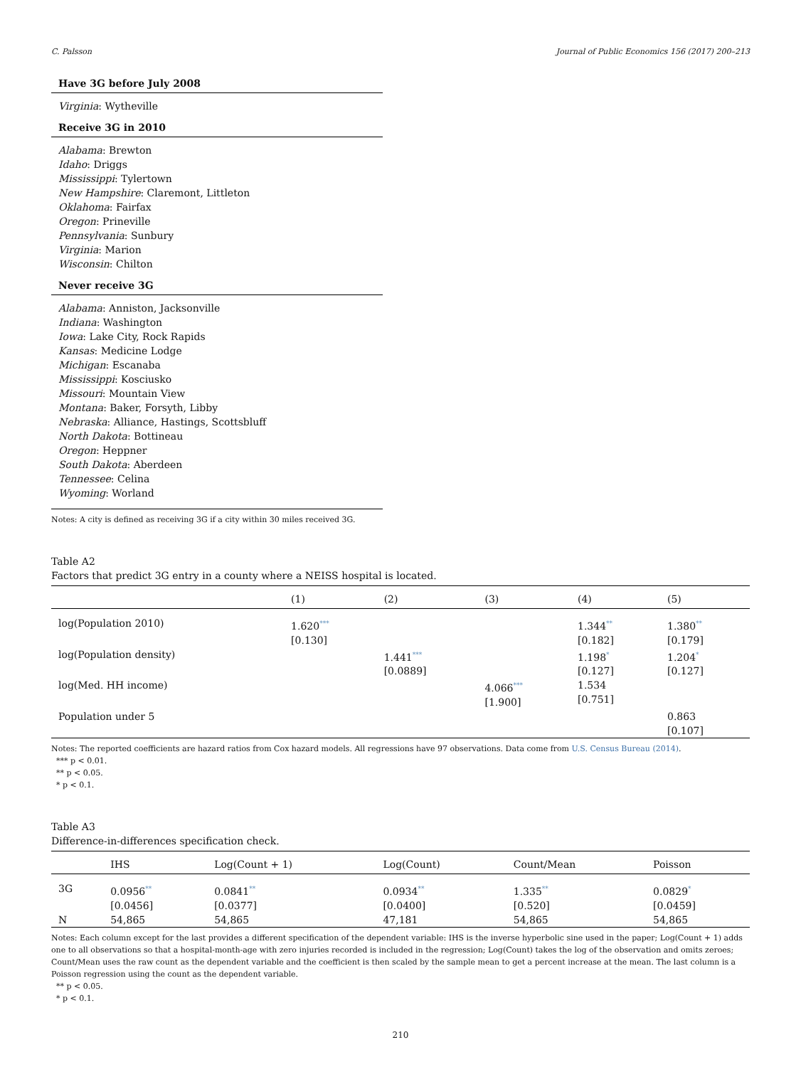C. Palsson Journal of Public Economics 156 (2017) 200–213
Have 3G before July 2008
Virginia: Wytheville
Receive 3G in 2010
Alabama: Brewton
Idaho: Driggs
Mississippi: Tylertown
New Hampshire: Claremont, Littleton
Oklahoma: Fairfax
Oregon: Prineville
Pennsylvania: Sunbury
Virginia: Marion
Wisconsin: Chilton
Never receive 3G
Alabama: Anniston, Jacksonville
Indiana: Washington
Iowa: Lake City, Rock Rapids
Kansas: Medicine Lodge
Michigan: Escanaba
Mississippi: Kosciusko
Missouri: Mountain View
Montana: Baker, Forsyth, Libby
Nebraska: Alliance, Hastings, Scottsbluff
North Dakota: Bottineau
Oregon: Heppner
South Dakota: Aberdeen
Tennessee: Celina
Wyoming: Worland
Notes: A city is defined as receiving 3G if a city within 30 miles received 3G.
Table A2
Factors that predict 3G entry in a county where a NEISS hospital is located.
| | (1) | (2) | (3) | (4) | (5) |
| --- | --- | --- | --- | --- | --- |
| log(Population 2010) | 1.620<sup>***</sup> [0.130] | | | 1.344<sup>**</sup> [0.182] | 1.380<sup>**</sup> [0.179] |
| log(Population density) | | 1.441<sup>***</sup> [0.0889] | | 1.198<sup>*</sup> [0.127] | 1.204<sup>*</sup> [0.127] |
| log(Med. HH income) | | | 4.066<sup>***</sup> [1.900] | 1.534 [0.751] | |
| Population under 5 | | | | | 0.863 [0.107] |
Notes: The reported coefficients are hazard ratios from Cox hazard models. All regressions have 97 observations. Data come from U.S. Census Bureau (2014).
*** p < 0.01.
** p < 0.05.
* p < 0.1.
Table A3
Difference-in-differences specification check.
| | IHS | Log(Count + 1) | Log(Count) | Count/Mean | Poisson |
| --- | --- | --- | --- | --- | --- |
| 3G | 0.0956<sup>**</sup> [0.0456] | 0.0841<sup>**</sup> [0.0377] | 0.0934<sup>**</sup> [0.0400] | 1.335<sup>**</sup> [0.520] | 0.0829<sup>*</sup> [0.0459] |
| N | 54,865 | 54,865 | 47,181 | 54,865 | 54,865 |
Notes: Each column except for the last provides a different specification of the dependent variable: IHS is the inverse hyperbolic sine used in the paper; Log(Count + 1) adds one to all observations so that a hospital-month-age with zero injuries recorded is included in the regression; Log(Count) takes the log of the observation and omits zeroes; Count/Mean uses the raw count as the dependent variable and the coefficient is then scaled by the sample mean to get a percent increase at the mean. The last column is a Poisson regression using the count as the dependent variable.
** p < 0.05.
* p < 0.1.
210